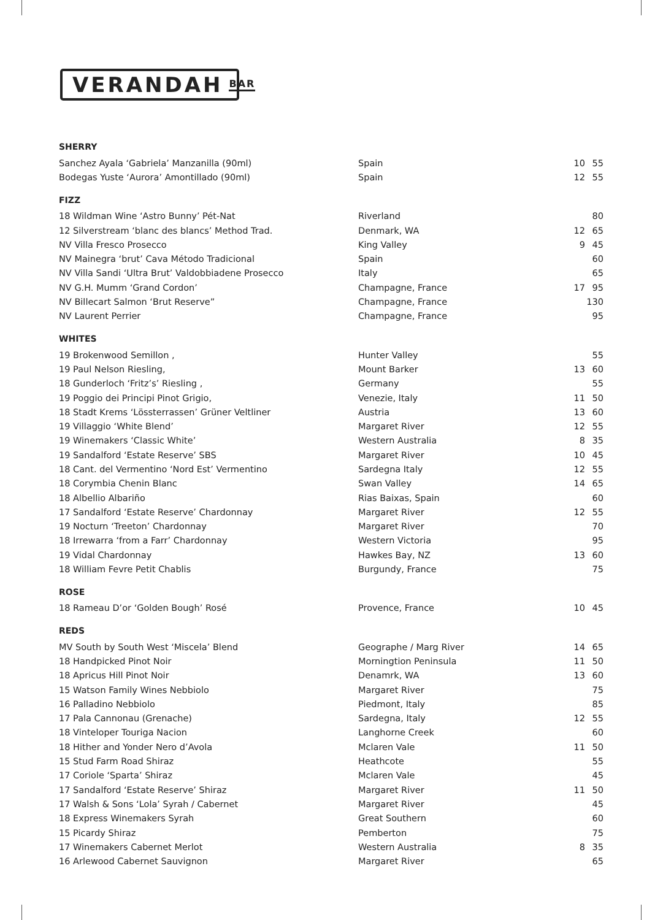VERANDAH BAR
| SHERRY | | | |
| Sanchez Ayala ‘Gabriela’ Manzanilla (90ml) | Spain | 10 | 55 |
| Bodegas Yuste ‘Aurora’ Amontillado (90ml) | Spain | 12 | 55 |
| FIZZ | | | |
| 18 Wildman Wine ‘Astro Bunny’ Pét-Nat | Riverland | | 80 |
| 12 Silverstream ‘blanc des blancs’ Method Trad. | Denmark, WA | 12 | 65 |
| NV Villa Fresco Prosecco | King Valley | 9 | 45 |
| NV Mainegra ‘brut’ Cava Método Tradicional | Spain | | 60 |
| NV Villa Sandi ‘Ultra Brut’ Valdobbiadene Prosecco | Italy | | 65 |
| NV G.H. Mumm ‘Grand Cordon’ | Champagne, France | 17 | 95 |
| NV Billecart Salmon ‘Brut Reserve” | Champagne, France | | 130 |
| NV Laurent Perrier | Champagne, France | | 95 |
| WHITES | | | |
| 19 Brokenwood Semillon , | Hunter Valley | | 55 |
| 19 Paul Nelson Riesling, | Mount Barker | 13 | 60 |
| 18 Gunderloch ‘Fritz’s’ Riesling , | Germany | | 55 |
| 19 Poggio dei Principi Pinot Grigio, | Venezie, Italy | 11 | 50 |
| 18 Stadt Krems ‘Lössterrassen’ Grüner Veltliner | Austria | 13 | 60 |
| 19 Villaggio ‘White Blend’ | Margaret River | 12 | 55 |
| 19 Winemakers ‘Classic White’ | Western Australia | 8 | 35 |
| 19 Sandalford ‘Estate Reserve’ SBS | Margaret River | 10 | 45 |
| 18 Cant. del Vermentino ‘Nord Est’ Vermentino | Sardegna Italy | 12 | 55 |
| 18 Corymbia Chenin Blanc | Swan Valley | 14 | 65 |
| 18 Albellio Albariño | Rias Baixas, Spain | | 60 |
| 17 Sandalford ‘Estate Reserve’ Chardonnay | Margaret River | 12 | 55 |
| 19 Nocturn ‘Treeton’ Chardonnay | Margaret River | | 70 |
| 18 Irrewarra ‘from a Farr’ Chardonnay | Western Victoria | | 95 |
| 19 Vidal Chardonnay | Hawkes Bay, NZ | 13 | 60 |
| 18 William Fevre Petit Chablis | Burgundy, France | | 75 |
| ROSE | | | |
| 18 Rameau D’or ‘Golden Bough’ Rosé | Provence, France | 10 | 45 |
| REDS | | | |
| MV South by South West ‘Miscela’ Blend | Geographe / Marg River | 14 | 65 |
| 18 Handpicked Pinot Noir | Morningtion Peninsula | 11 | 50 |
| 18 Apricus Hill Pinot Noir | Denamrk, WA | 13 | 60 |
| 15 Watson Family Wines Nebbiolo | Margaret River | | 75 |
| 16 Palladino Nebbiolo | Piedmont, Italy | | 85 |
| 17 Pala Cannonau (Grenache) | Sardegna, Italy | 12 | 55 |
| 18 Vinteloper Touriga Nacion | Langhorne Creek | | 60 |
| 18 Hither and Yonder Nero d’Avola | Mclaren Vale | 11 | 50 |
| 15 Stud Farm Road Shiraz | Heathcote | | 55 |
| 17 Coriole ‘Sparta’ Shiraz | Mclaren Vale | | 45 |
| 17 Sandalford ‘Estate Reserve’ Shiraz | Margaret River | 11 | 50 |
| 17 Walsh & Sons ‘Lola’ Syrah / Cabernet | Margaret River | | 45 |
| 18 Express Winemakers Syrah | Great Southern | | 60 |
| 15 Picardy Shiraz | Pemberton | | 75 |
| 17 Winemakers Cabernet Merlot | Western Australia | 8 | 35 |
| 16 Arlewood Cabernet Sauvignon | Margaret River | | 65 |